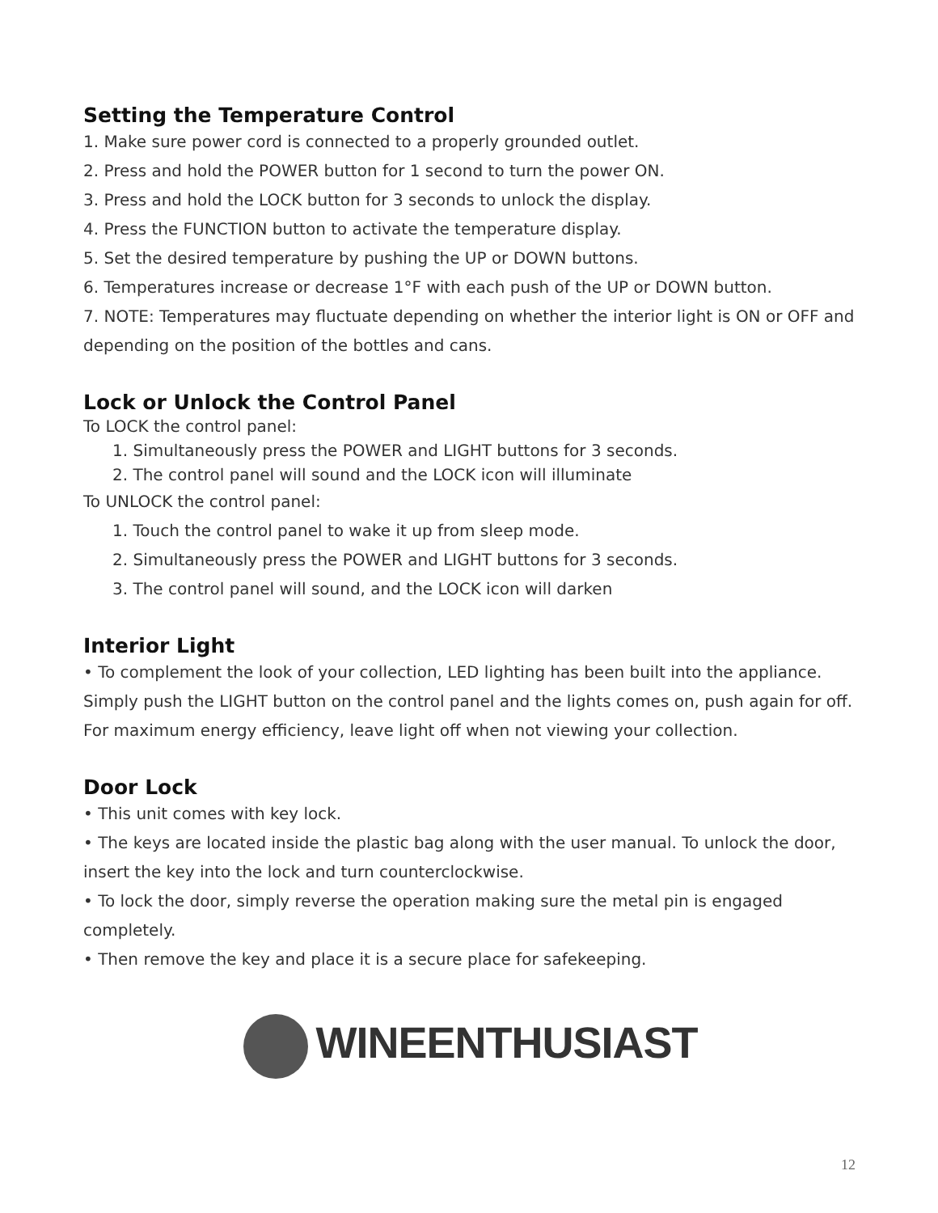Setting the Temperature Control
1. Make sure power cord is connected to a properly grounded outlet.
2. Press and hold the POWER button for 1 second to turn the power ON.
3. Press and hold the LOCK button for 3 seconds to unlock the display.
4. Press the FUNCTION button to activate the temperature display.
5. Set the desired temperature by pushing the UP or DOWN buttons.
6. Temperatures increase or decrease 1°F with each push of the UP or DOWN button.
7. NOTE: Temperatures may fluctuate depending on whether the interior light is ON or OFF and depending on the position of the bottles and cans.
Lock or Unlock the Control Panel
To LOCK the control panel:
1. Simultaneously press the POWER and LIGHT buttons for 3 seconds.
2. The control panel will sound and the LOCK icon will illuminate
To UNLOCK the control panel:
1. Touch the control panel to wake it up from sleep mode.
2. Simultaneously press the POWER and LIGHT buttons for 3 seconds.
3. The control panel will sound, and the LOCK icon will darken
Interior Light
• To complement the look of your collection, LED lighting has been built into the appliance. Simply push the LIGHT button on the control panel and the lights comes on, push again for off. For maximum energy efficiency, leave light off when not viewing your collection.
Door Lock
• This unit comes with key lock.
• The keys are located inside the plastic bag along with the user manual. To unlock the door, insert the key into the lock and turn counterclockwise.
• To lock the door, simply reverse the operation making sure the metal pin is engaged completely.
• Then remove the key and place it is a secure place for safekeeping.
WINEENTHUSIAST
12